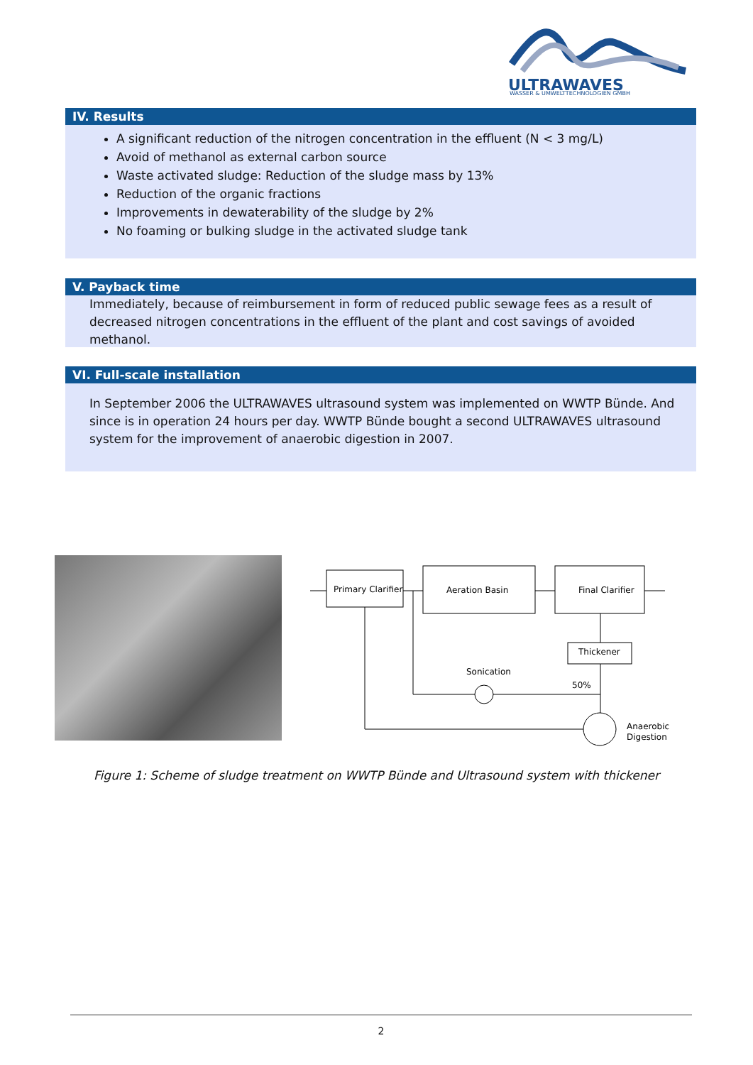ULTRAWAVES
WASSER & UMWELTTECHNOLOGIEN GMBH
IV. Results
A significant reduction of the nitrogen concentration in the effluent (N < 3 mg/L)
Avoid of methanol as external carbon source
Waste activated sludge: Reduction of the sludge mass by 13%
Reduction of the organic fractions
Improvements in dewaterability of the sludge by 2%
No foaming or bulking sludge in the activated sludge tank
V. Payback time
Immediately, because of reimbursement in form of reduced public sewage fees as a result of decreased nitrogen concentrations in the effluent of the plant and cost savings of avoided methanol.
VI. Full-scale installation
In September 2006 the ULTRAWAVES ultrasound system was implemented on WWTP Bünde. And since is in operation 24 hours per day. WWTP Bünde bought a second ULTRAWAVES ultrasound system for the improvement of anaerobic digestion in 2007.
Primary Clarifier
Aeration Basin
Final Clarifier
Thickener
Sonication
50%
Anaerobic
Digestion
Figure 1: Scheme of sludge treatment on WWTP Bünde and Ultrasound system with thickener
2